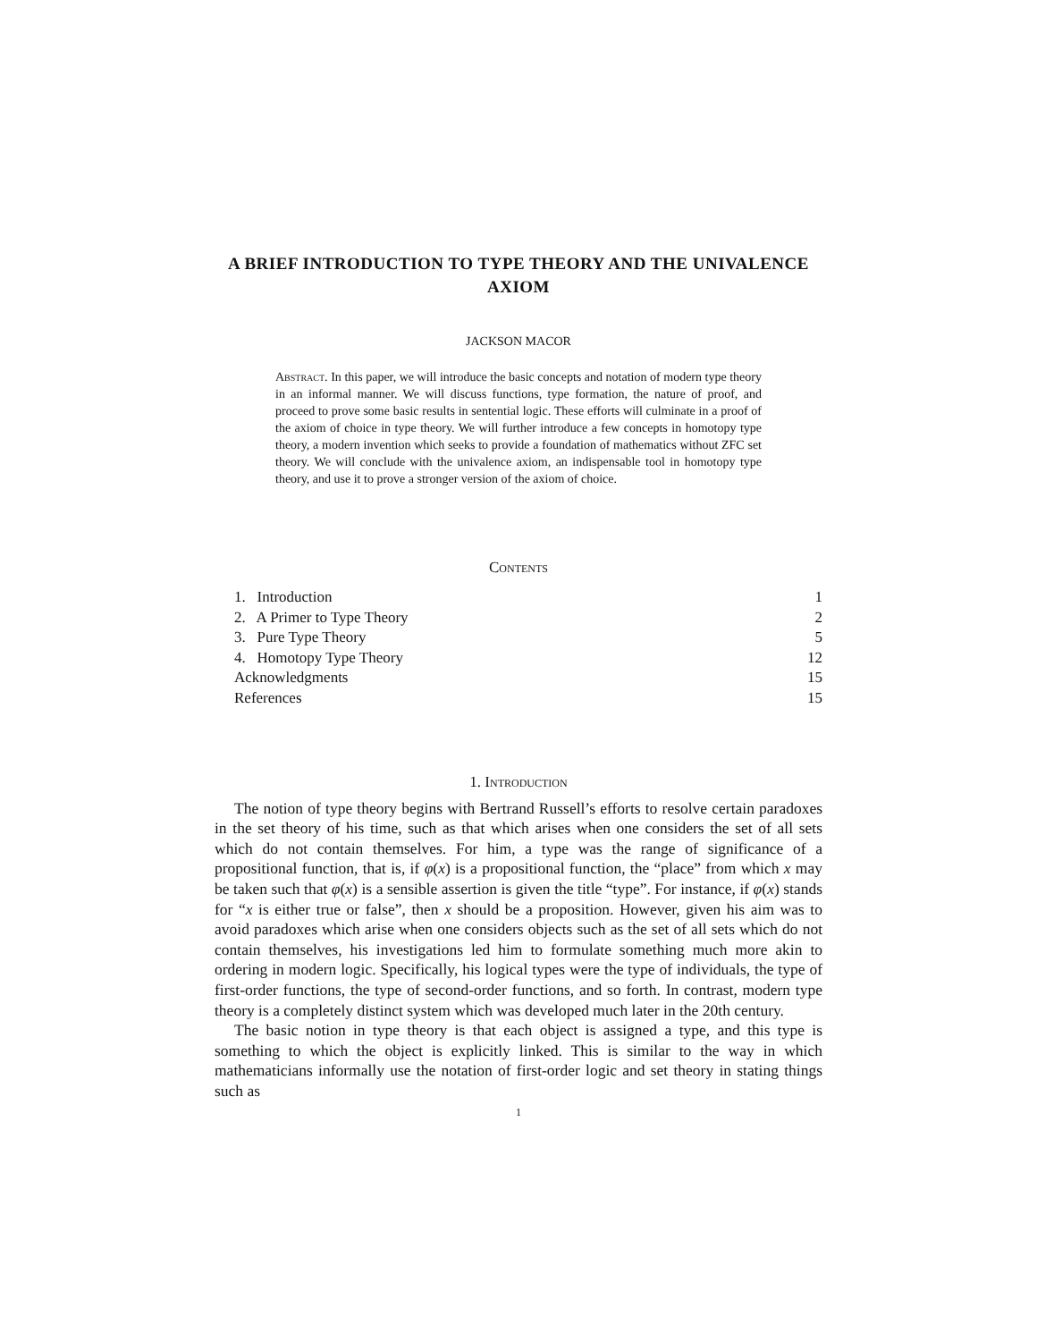A BRIEF INTRODUCTION TO TYPE THEORY AND THE UNIVALENCE AXIOM
JACKSON MACOR
Abstract. In this paper, we will introduce the basic concepts and notation of modern type theory in an informal manner. We will discuss functions, type formation, the nature of proof, and proceed to prove some basic results in sentential logic. These efforts will culminate in a proof of the axiom of choice in type theory. We will further introduce a few concepts in homotopy type theory, a modern invention which seeks to provide a foundation of mathematics without ZFC set theory. We will conclude with the univalence axiom, an indispensable tool in homotopy type theory, and use it to prove a stronger version of the axiom of choice.
Contents
| 1. Introduction | 1 |
| 2. A Primer to Type Theory | 2 |
| 3. Pure Type Theory | 5 |
| 4. Homotopy Type Theory | 12 |
| Acknowledgments | 15 |
| References | 15 |
1. Introduction
The notion of type theory begins with Bertrand Russell’s efforts to resolve certain paradoxes in the set theory of his time, such as that which arises when one considers the set of all sets which do not contain themselves. For him, a type was the range of significance of a propositional function, that is, if φ(x) is a propositional function, the “place” from which x may be taken such that φ(x) is a sensible assertion is given the title “type”. For instance, if φ(x) stands for “x is either true or false”, then x should be a proposition. However, given his aim was to avoid paradoxes which arise when one considers objects such as the set of all sets which do not contain themselves, his investigations led him to formulate something much more akin to ordering in modern logic. Specifically, his logical types were the type of individuals, the type of first-order functions, the type of second-order functions, and so forth. In contrast, modern type theory is a completely distinct system which was developed much later in the 20th century.
The basic notion in type theory is that each object is assigned a type, and this type is something to which the object is explicitly linked. This is similar to the way in which mathematicians informally use the notation of first-order logic and set theory in stating things such as
1